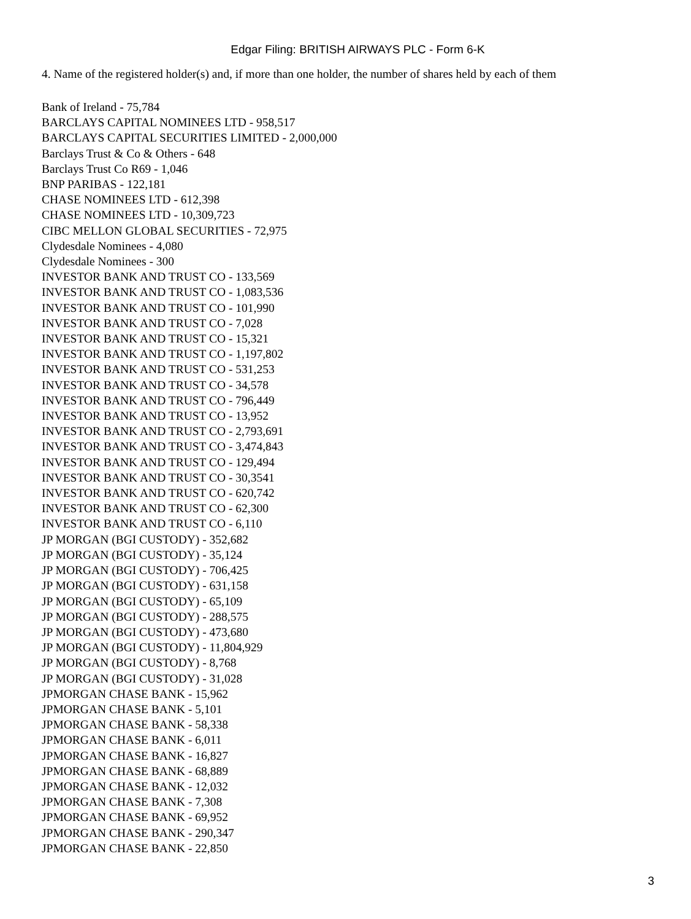Edgar Filing: BRITISH AIRWAYS PLC - Form 6-K
4. Name of the registered holder(s) and, if more than one holder, the number of shares held by each of them
Bank of Ireland - 75,784
BARCLAYS CAPITAL NOMINEES LTD - 958,517
BARCLAYS CAPITAL SECURITIES LIMITED - 2,000,000
Barclays Trust & Co & Others - 648
Barclays Trust Co R69 - 1,046
BNP PARIBAS - 122,181
CHASE NOMINEES LTD - 612,398
CHASE NOMINEES LTD - 10,309,723
CIBC MELLON GLOBAL SECURITIES - 72,975
Clydesdale Nominees - 4,080
Clydesdale Nominees - 300
INVESTOR BANK AND TRUST CO - 133,569
INVESTOR BANK AND TRUST CO - 1,083,536
INVESTOR BANK AND TRUST CO - 101,990
INVESTOR BANK AND TRUST CO - 7,028
INVESTOR BANK AND TRUST CO - 15,321
INVESTOR BANK AND TRUST CO - 1,197,802
INVESTOR BANK AND TRUST CO - 531,253
INVESTOR BANK AND TRUST CO - 34,578
INVESTOR BANK AND TRUST CO - 796,449
INVESTOR BANK AND TRUST CO - 13,952
INVESTOR BANK AND TRUST CO - 2,793,691
INVESTOR BANK AND TRUST CO - 3,474,843
INVESTOR BANK AND TRUST CO - 129,494
INVESTOR BANK AND TRUST CO - 30,3541
INVESTOR BANK AND TRUST CO - 620,742
INVESTOR BANK AND TRUST CO - 62,300
INVESTOR BANK AND TRUST CO - 6,110
JP MORGAN (BGI CUSTODY) - 352,682
JP MORGAN (BGI CUSTODY) - 35,124
JP MORGAN (BGI CUSTODY) - 706,425
JP MORGAN (BGI CUSTODY) - 631,158
JP MORGAN (BGI CUSTODY) - 65,109
JP MORGAN (BGI CUSTODY) - 288,575
JP MORGAN (BGI CUSTODY) - 473,680
JP MORGAN (BGI CUSTODY) - 11,804,929
JP MORGAN (BGI CUSTODY) - 8,768
JP MORGAN (BGI CUSTODY) - 31,028
JPMORGAN CHASE BANK - 15,962
JPMORGAN CHASE BANK - 5,101
JPMORGAN CHASE BANK - 58,338
JPMORGAN CHASE BANK - 6,011
JPMORGAN CHASE BANK - 16,827
JPMORGAN CHASE BANK - 68,889
JPMORGAN CHASE BANK - 12,032
JPMORGAN CHASE BANK - 7,308
JPMORGAN CHASE BANK - 69,952
JPMORGAN CHASE BANK - 290,347
JPMORGAN CHASE BANK - 22,850
3